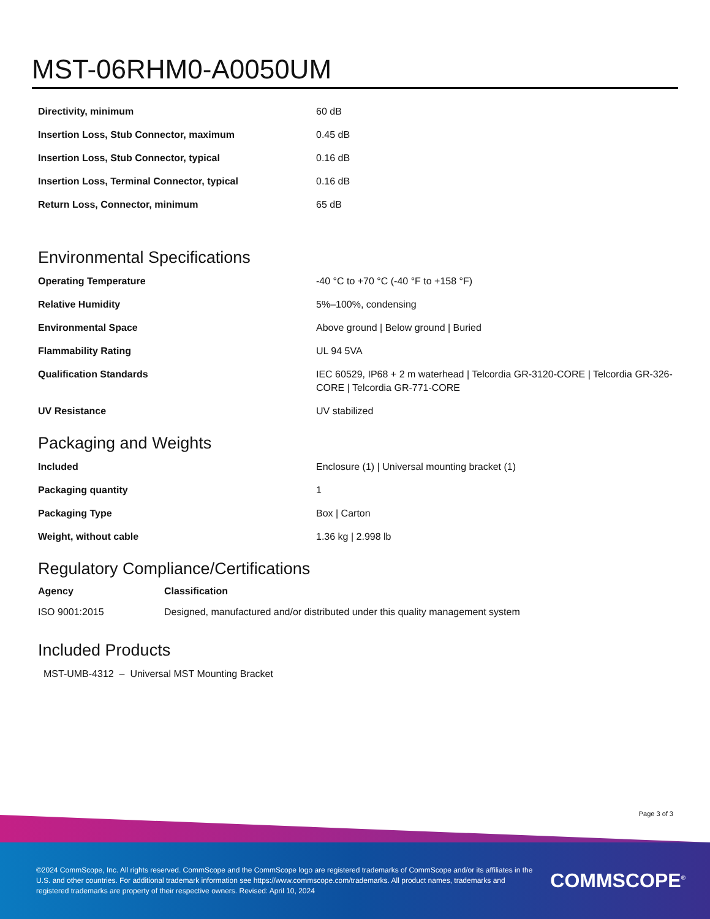MST-06RHM0-A0050UM
| Directivity, minimum | 60 dB |
| Insertion Loss, Stub Connector, maximum | 0.45 dB |
| Insertion Loss, Stub Connector, typical | 0.16 dB |
| Insertion Loss, Terminal Connector, typical | 0.16 dB |
| Return Loss, Connector, minimum | 65 dB |
Environmental Specifications
| Operating Temperature | -40 °C to +70 °C (-40 °F to +158 °F) |
| Relative Humidity | 5%–100%, condensing |
| Environmental Space | Above ground / Below ground / Buried |
| Flammability Rating | UL 94 5VA |
| Qualification Standards | IEC 60529, IP68 + 2 m waterhead / Telcordia GR-3120-CORE / Telcordia GR-326-CORE / Telcordia GR-771-CORE |
| UV Resistance | UV stabilized |
Packaging and Weights
| Included | Enclosure (1) / Universal mounting bracket (1) |
| Packaging quantity | 1 |
| Packaging Type | Box / Carton |
| Weight, without cable | 1.36 kg / 2.998 lb |
Regulatory Compliance/Certifications
| Agency | Classification |
| --- | --- |
| ISO 9001:2015 | Designed, manufactured and/or distributed under this quality management system |
Included Products
MST-UMB-4312 – Universal MST Mounting Bracket
Page 3 of 3
©2024 CommScope, Inc. All rights reserved. CommScope and the CommScope logo are registered trademarks of CommScope and/or its affiliates in the U.S. and other countries. For additional trademark information see https://www.commscope.com/trademarks. All product names, trademarks and registered trademarks are property of their respective owners. Revised: April 10, 2024
COMMSCOPE<sup>®</sup>